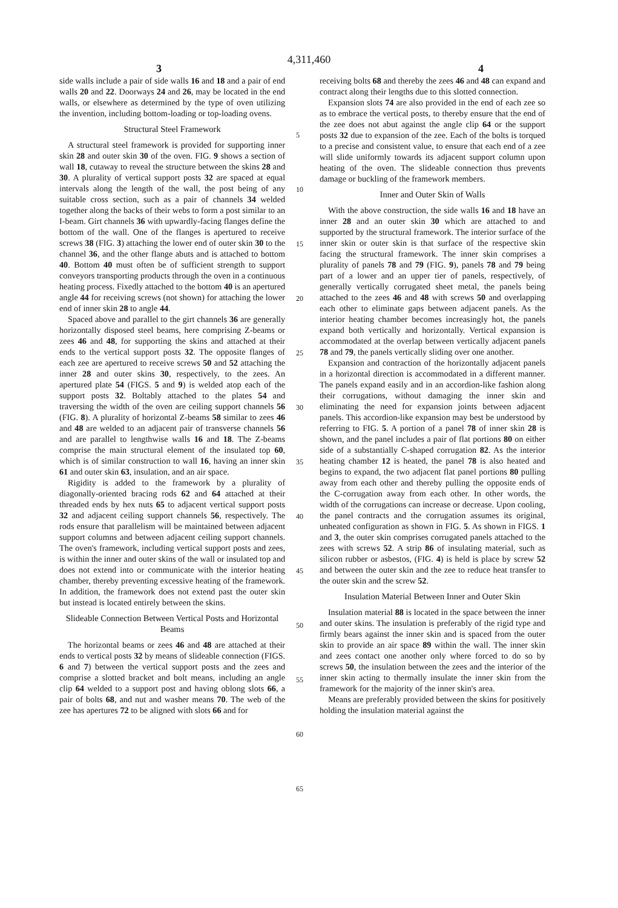4,311,460
3 4
side walls include a pair of side walls 16 and 18 and a pair of end walls 20 and 22. Doorways 24 and 26, may be located in the end walls, or elsewhere as determined by the type of oven utilizing the invention, including bottom-loading or top-loading ovens.
Structural Steel Framework
A structural steel framework is provided for supporting inner skin 28 and outer skin 30 of the oven. FIG. 9 shows a section of wall 18, cutaway to reveal the structure between the skins 28 and 30. A plurality of vertical support posts 32 are spaced at equal intervals along the length of the wall, the post being of any suitable cross section, such as a pair of channels 34 welded together along the backs of their webs to form a post similar to an I-beam. Girt channels 36 with upwardly-facing flanges define the bottom of the wall. One of the flanges is apertured to receive screws 38 (FIG. 3) attaching the lower end of outer skin 30 to the channel 36, and the other flange abuts and is attached to bottom 40. Bottom 40 must often be of sufficient strength to support conveyors transporting products through the oven in a continuous heating process. Fixedly attached to the bottom 40 is an apertured angle 44 for receiving screws (not shown) for attaching the lower end of inner skin 28 to angle 44.
Spaced above and parallel to the girt channels 36 are generally horizontally disposed steel beams, here comprising Z-beams or zees 46 and 48, for supporting the skins and attached at their ends to the vertical support posts 32. The opposite flanges of each zee are apertured to receive screws 50 and 52 attaching the inner 28 and outer skins 30, respectively, to the zees. An apertured plate 54 (FIGS. 5 and 9) is welded atop each of the support posts 32. Boltably attached to the plates 54 and traversing the width of the oven are ceiling support channels 56 (FIG. 8). A plurality of horizontal Z-beams 58 similar to zees 46 and 48 are welded to an adjacent pair of transverse channels 56 and are parallel to lengthwise walls 16 and 18. The Z-beams comprise the main structural element of the insulated top 60, which is of similar construction to wall 16, having an inner skin 61 and outer skin 63, insulation, and an air space.
Rigidity is added to the framework by a plurality of diagonally-oriented bracing rods 62 and 64 attached at their threaded ends by hex nuts 65 to adjacent vertical support posts 32 and adjacent ceiling support channels 56, respectively. The rods ensure that parallelism will be maintained between adjacent support columns and between adjacent ceiling support channels. The oven's framework, including vertical support posts and zees, is within the inner and outer skins of the wall or insulated top and does not extend into or communicate with the interior heating chamber, thereby preventing excessive heating of the framework. In addition, the framework does not extend past the outer skin but instead is located entirely between the skins.
Slideable Connection Between Vertical Posts and Horizontal Beams
The horizontal beams or zees 46 and 48 are attached at their ends to vertical posts 32 by means of slideable connection (FIGS. 6 and 7) between the vertical support posts and the zees and comprise a slotted bracket and bolt means, including an angle clip 64 welded to a support post and having oblong slots 66, a pair of bolts 68, and nut and washer means 70. The web of the zee has apertures 72 to be aligned with slots 66 and for
5
10
15
20
25
30
35
40
45
50
55
60
65
receiving bolts 68 and thereby the zees 46 and 48 can expand and contract along their lengths due to this slotted connection.
Expansion slots 74 are also provided in the end of each zee so as to embrace the vertical posts, to thereby ensure that the end of the zee does not abut against the angle clip 64 or the support posts 32 due to expansion of the zee. Each of the bolts is torqued to a precise and consistent value, to ensure that each end of a zee will slide uniformly towards its adjacent support column upon heating of the oven. The slideable connection thus prevents damage or buckling of the framework members.
Inner and Outer Skin of Walls
With the above construction, the side walls 16 and 18 have an inner 28 and an outer skin 30 which are attached to and supported by the structural framework. The interior surface of the inner skin or outer skin is that surface of the respective skin facing the structural framework. The inner skin comprises a plurality of panels 78 and 79 (FIG. 9), panels 78 and 79 being part of a lower and an upper tier of panels, respectively, of generally vertically corrugated sheet metal, the panels being attached to the zees 46 and 48 with screws 50 and overlapping each other to eliminate gaps between adjacent panels. As the interior heating chamber becomes increasingly hot, the panels expand both vertically and horizontally. Vertical expansion is accommodated at the overlap between vertically adjacent panels 78 and 79, the panels vertically sliding over one another.
Expansion and contraction of the horizontally adjacent panels in a horizontal direction is accommodated in a different manner. The panels expand easily and in an accordion-like fashion along their corrugations, without damaging the inner skin and eliminating the need for expansion joints between adjacent panels. This accordion-like expansion may best be understood by referring to FIG. 5. A portion of a panel 78 of inner skin 28 is shown, and the panel includes a pair of flat portions 80 on either side of a substantially C-shaped corrugation 82. As the interior heating chamber 12 is heated, the panel 78 is also heated and begins to expand, the two adjacent flat panel portions 80 pulling away from each other and thereby pulling the opposite ends of the C-corrugation away from each other. In other words, the width of the corrugations can increase or decrease. Upon cooling, the panel contracts and the corrugation assumes its original, unheated configuration as shown in FIG. 5. As shown in FIGS. 1 and 3, the outer skin comprises corrugated panels attached to the zees with screws 52. A strip 86 of insulating material, such as silicon rubber or asbestos, (FIG. 4) is held is place by screw 52 and between the outer skin and the zee to reduce heat transfer to the outer skin and the screw 52.
Insulation Material Between Inner and Outer Skin
Insulation material 88 is located in the space between the inner and outer skins. The insulation is preferably of the rigid type and firmly bears against the inner skin and is spaced from the outer skin to provide an air space 89 within the wall. The inner skin and zees contact one another only where forced to do so by screws 50, the insulation between the zees and the interior of the inner skin acting to thermally insulate the inner skin from the framework for the majority of the inner skin's area.
Means are preferably provided between the skins for positively holding the insulation material against the